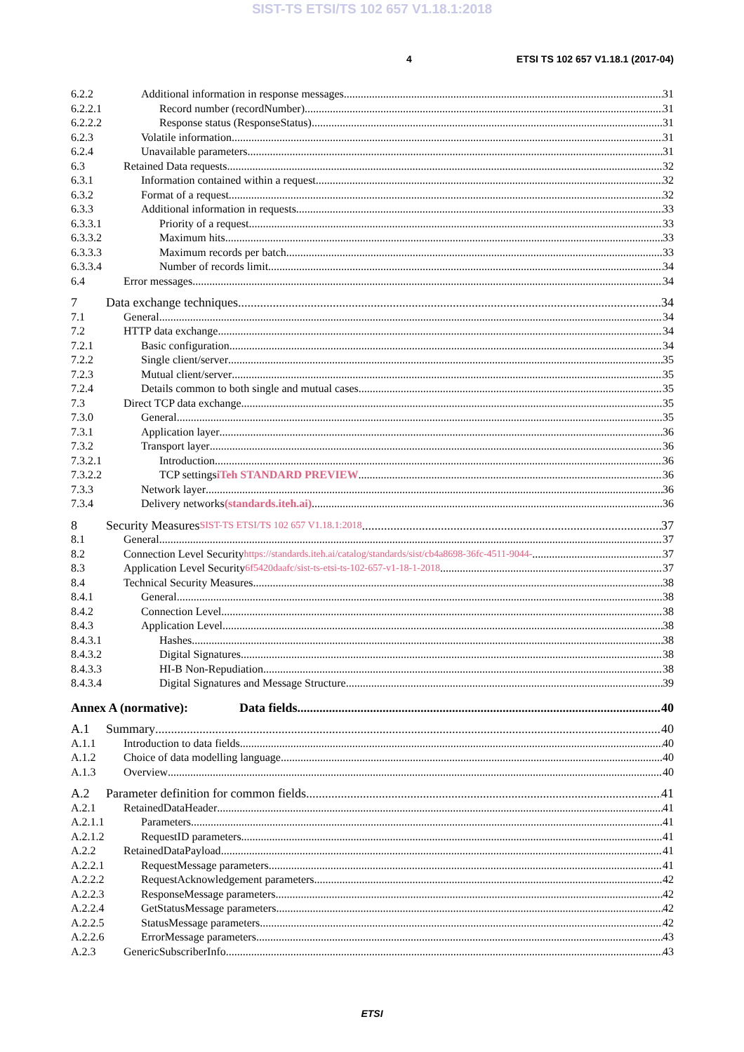SIST-TS ETSI/TS 102 657 V1.18.1:2018
4 ETSI TS 102 657 V1.18.1 (2017-04)
6.2.2 Additional information in response messages 31
6.2.2.1 Record number (recordNumber) 31
6.2.2.2 Response status (ResponseStatus) 31
6.2.3 Volatile information 31
6.2.4 Unavailable parameters 31
6.3 Retained Data requests 32
6.3.1 Information contained within a request 32
6.3.2 Format of a request 32
6.3.3 Additional information in requests 33
6.3.3.1 Priority of a request 33
6.3.3.2 Maximum hits 33
6.3.3.3 Maximum records per batch 33
6.3.3.4 Number of records limit 34
6.4 Error messages 34
7 Data exchange techniques 34
7.1 General 34
7.2 HTTP data exchange 34
7.2.1 Basic configuration 34
7.2.2 Single client/server 35
7.2.3 Mutual client/server 35
7.2.4 Details common to both single and mutual cases 35
7.3 Direct TCP data exchange 35
7.3.0 General 35
7.3.1 Application layer 36
7.3.2 Transport layer 36
7.3.2.1 Introduction 36
7.3.2.2 TCP settings iTeh STANDARD PREVIEW 36
7.3.3 Network layer 36
7.3.4 Delivery networks (standards.iteh.ai) 36
8 Security Measures SIST-TS ETSI/TS 102 657 V1.18.1:2018 37
8.1 General 37
8.2 Connection Level Security https://standards.iteh.ai/catalog/standards/sist/cb4a8698-36fc-4511-9044- 37
8.3 Application Level Security 6f5420daafc/sist-ts-etsi-ts-102-657-v1-18-1-2018 37
8.4 Technical Security Measures 38
8.4.1 General 38
8.4.2 Connection Level 38
8.4.3 Application Level 38
8.4.3.1 Hashes 38
8.4.3.2 Digital Signatures 38
8.4.3.3 HI-B Non-Repudiation 38
8.4.3.4 Digital Signatures and Message Structure 39
Annex A (normative): Data fields 40
A.1 Summary 40
A.1.1 Introduction to data fields 40
A.1.2 Choice of data modelling language 40
A.1.3 Overview 40
A.2 Parameter definition for common fields 41
A.2.1 RetainedDataHeader 41
A.2.1.1 Parameters 41
A.2.1.2 RequestID parameters 41
A.2.2 RetainedDataPayload 41
A.2.2.1 RequestMessage parameters 41
A.2.2.2 RequestAcknowledgement parameters 42
A.2.2.3 ResponseMessage parameters 42
A.2.2.4 GetStatusMessage parameters 42
A.2.2.5 StatusMessage parameters 42
A.2.2.6 ErrorMessage parameters 43
A.2.3 GenericSubscriberInfo 43
ETSI